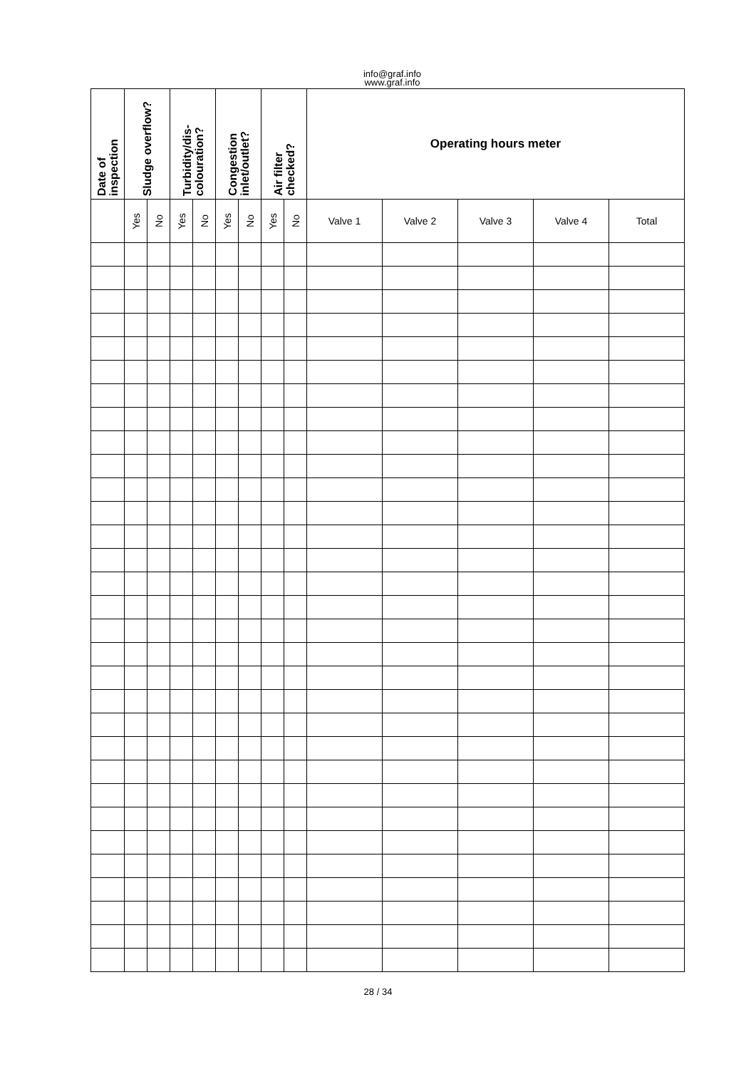info@graf.info
www.graf.info
| Date of inspection | Sludge overflow? | | Turbidity/dis- colouration? | | Congestion inlet/outlet? | | Air filter checked? | | Operating hours meter | | | | |
| --- | --- | --- | --- | --- | --- | --- | --- | --- | --- | --- | --- | --- | --- |
| | Yes | No | Yes | No | Yes | No | Yes | No | Valve 1 | Valve 2 | Valve 3 | Valve 4 | Total |
28 / 34